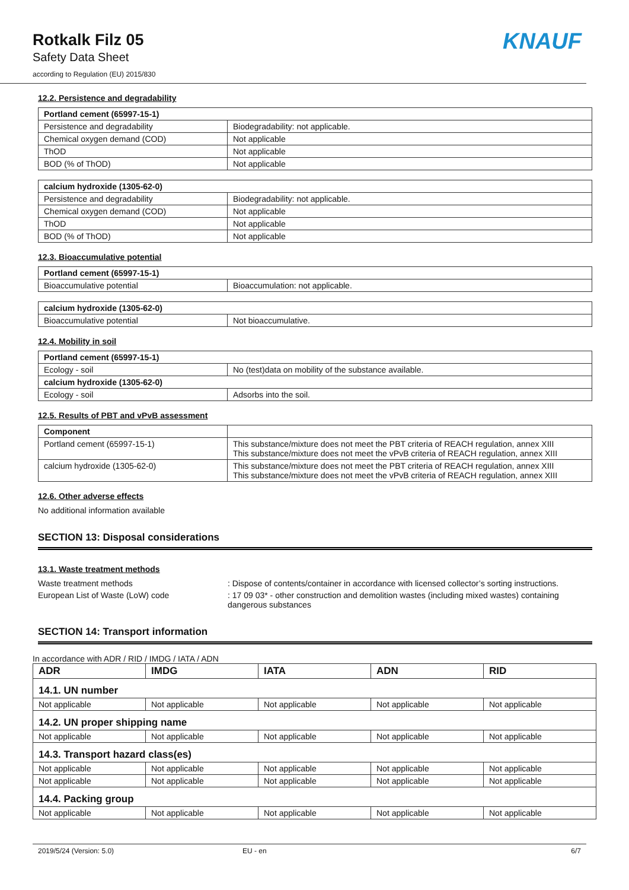Rotkalk Filz 05
Safety Data Sheet
according to Regulation (EU) 2015/830
KNAUF
12.2. Persistence and degradability
| Portland cement (65997-15-1) | |
| --- | --- |
| Persistence and degradability | Biodegradability: not applicable. |
| Chemical oxygen demand (COD) | Not applicable |
| ThOD | Not applicable |
| BOD (% of ThOD) | Not applicable |
| calcium hydroxide (1305-62-0) | |
| --- | --- |
| Persistence and degradability | Biodegradability: not applicable. |
| Chemical oxygen demand (COD) | Not applicable |
| ThOD | Not applicable |
| BOD (% of ThOD) | Not applicable |
12.3. Bioaccumulative potential
| Portland cement (65997-15-1) | |
| --- | --- |
| Bioaccumulative potential | Bioaccumulation: not applicable. |
| calcium hydroxide (1305-62-0) | |
| --- | --- |
| Bioaccumulative potential | Not bioaccumulative. |
12.4. Mobility in soil
| Portland cement (65997-15-1) | |
| --- | --- |
| Ecology - soil | No (test)data on mobility of the substance available. |
| calcium hydroxide (1305-62-0) | |
| Ecology - soil | Adsorbs into the soil. |
12.5. Results of PBT and vPvB assessment
| Component | |
| --- | --- |
| Portland cement (65997-15-1) | This substance/mixture does not meet the PBT criteria of REACH regulation, annex XIII This substance/mixture does not meet the vPvB criteria of REACH regulation, annex XIII |
| calcium hydroxide (1305-62-0) | This substance/mixture does not meet the PBT criteria of REACH regulation, annex XIII This substance/mixture does not meet the vPvB criteria of REACH regulation, annex XIII |
12.6. Other adverse effects
No additional information available
SECTION 13: Disposal considerations
13.1. Waste treatment methods
Waste treatment methods : Dispose of contents/container in accordance with licensed collector’s sorting instructions.
European List of Waste (LoW) code : 17 09 03* - other construction and demolition wastes (including mixed wastes) containing dangerous substances
SECTION 14: Transport information
In accordance with ADR / RID / IMDG / IATA / ADN
| ADR | IMDG | IATA | ADN | RID |
| --- | --- | --- | --- | --- |
| 14.1. UN number | | | | |
| Not applicable | Not applicable | Not applicable | Not applicable | Not applicable |
| 14.2. UN proper shipping name | | | | |
| Not applicable | Not applicable | Not applicable | Not applicable | Not applicable |
| 14.3. Transport hazard class(es) | | | | |
| Not applicable | Not applicable | Not applicable | Not applicable | Not applicable |
| Not applicable | Not applicable | Not applicable | Not applicable | Not applicable |
| 14.4. Packing group | | | | |
| Not applicable | Not applicable | Not applicable | Not applicable | Not applicable |
2019/5/24 (Version: 5.0) EU - en 6/7